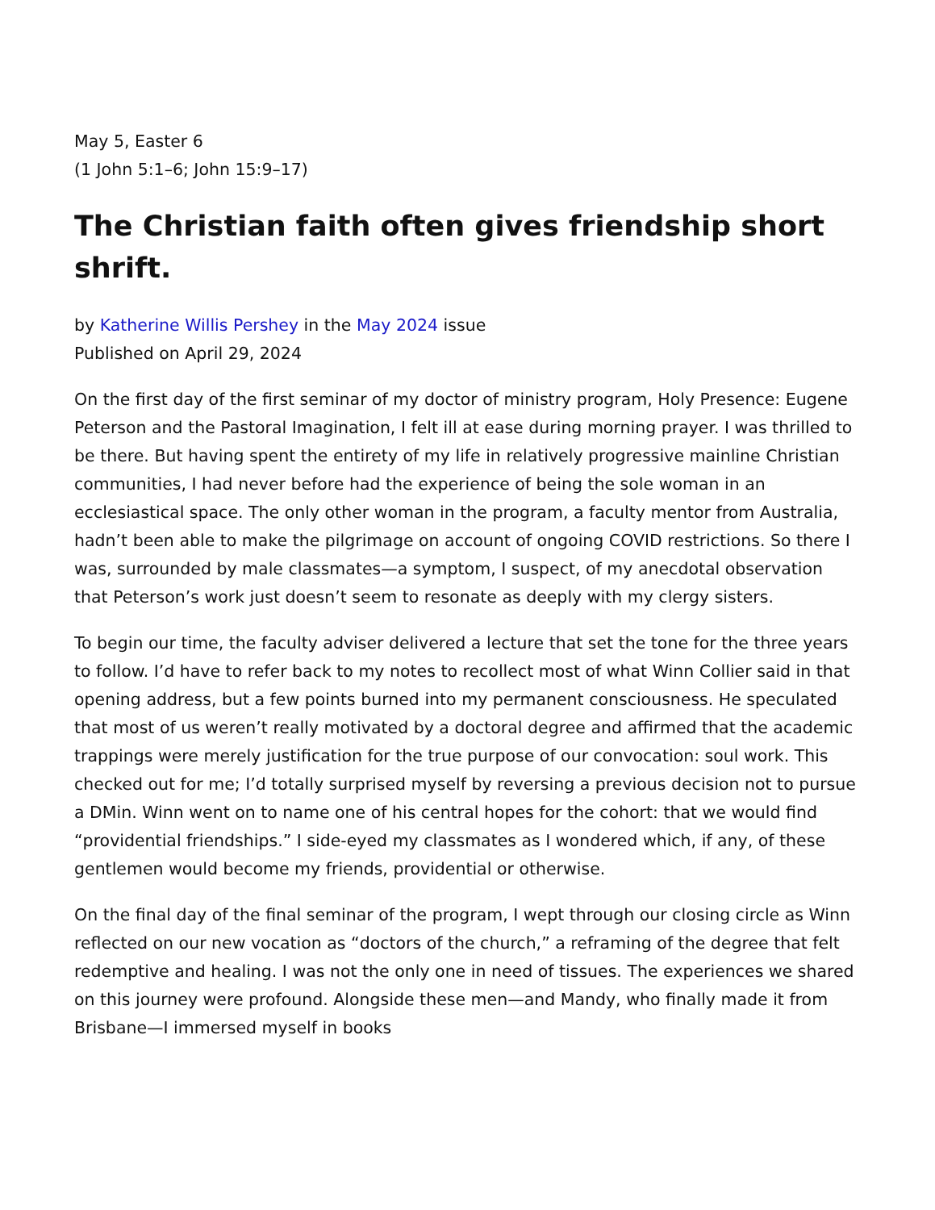May 5, Easter 6
(1 John 5:1–6; John 15:9–17)
The Christian faith often gives friendship short shrift.
by Katherine Willis Pershey in the May 2024 issue
Published on April 29, 2024
On the first day of the first seminar of my doctor of ministry program, Holy Presence: Eugene Peterson and the Pastoral Imagination, I felt ill at ease during morning prayer. I was thrilled to be there. But having spent the entirety of my life in relatively progressive mainline Christian communities, I had never before had the experience of being the sole woman in an ecclesiastical space. The only other woman in the program, a faculty mentor from Australia, hadn’t been able to make the pilgrimage on account of ongoing COVID restrictions. So there I was, surrounded by male classmates—a symptom, I suspect, of my anecdotal observation that Peterson’s work just doesn’t seem to resonate as deeply with my clergy sisters.
To begin our time, the faculty adviser delivered a lecture that set the tone for the three years to follow. I’d have to refer back to my notes to recollect most of what Winn Collier said in that opening address, but a few points burned into my permanent consciousness. He speculated that most of us weren’t really motivated by a doctoral degree and affirmed that the academic trappings were merely justification for the true purpose of our convocation: soul work. This checked out for me; I’d totally surprised myself by reversing a previous decision not to pursue a DMin. Winn went on to name one of his central hopes for the cohort: that we would find “providential friendships.” I side-eyed my classmates as I wondered which, if any, of these gentlemen would become my friends, providential or otherwise.
On the final day of the final seminar of the program, I wept through our closing circle as Winn reflected on our new vocation as “doctors of the church,” a reframing of the degree that felt redemptive and healing. I was not the only one in need of tissues. The experiences we shared on this journey were profound. Alongside these men—and Mandy, who finally made it from Brisbane—I immersed myself in books